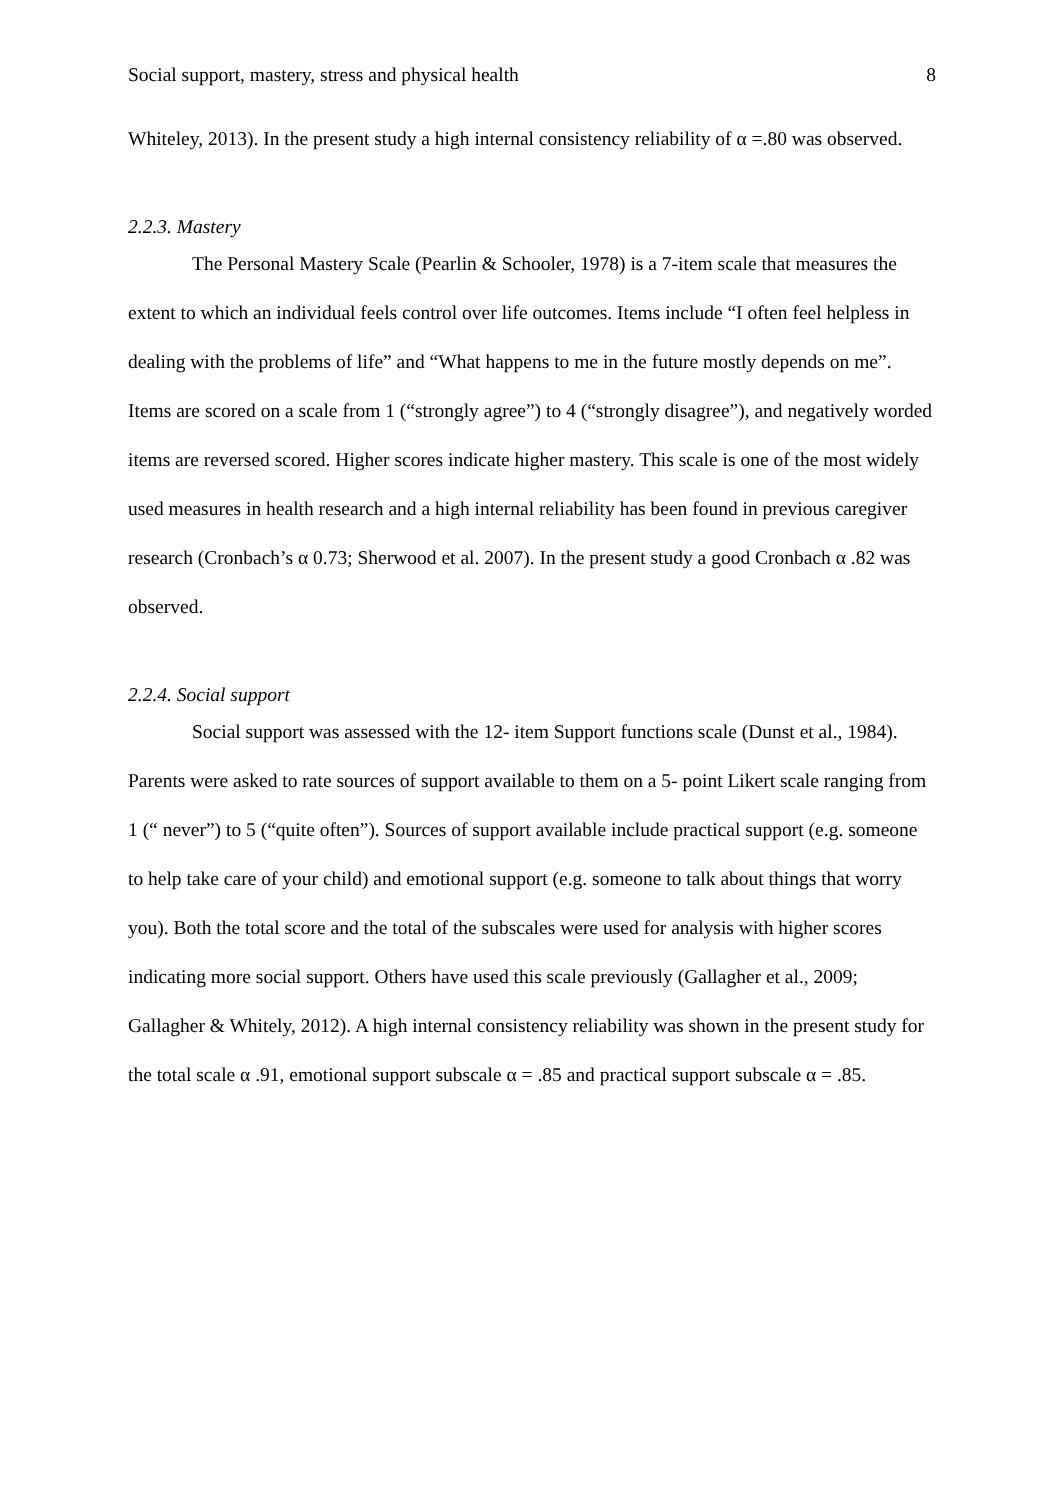Social support, mastery, stress and physical health 8
Whiteley, 2013). In the present study a high internal consistency reliability of α =.80 was observed.
2.2.3. Mastery
The Personal Mastery Scale (Pearlin & Schooler, 1978) is a 7-item scale that measures the extent to which an individual feels control over life outcomes. Items include “I often feel helpless in dealing with the problems of life” and “What happens to me in the future mostly depends on me”. Items are scored on a scale from 1 (“strongly agree”) to 4 (“strongly disagree”), and negatively worded items are reversed scored. Higher scores indicate higher mastery. This scale is one of the most widely used measures in health research and a high internal reliability has been found in previous caregiver research (Cronbach’s α 0.73; Sherwood et al. 2007). In the present study a good Cronbach α .82 was observed.
2.2.4. Social support
Social support was assessed with the 12- item Support functions scale (Dunst et al., 1984). Parents were asked to rate sources of support available to them on a 5- point Likert scale ranging from 1 (“ never”) to 5 (“quite often”). Sources of support available include practical support (e.g. someone to help take care of your child) and emotional support (e.g. someone to talk about things that worry you). Both the total score and the total of the subscales were used for analysis with higher scores indicating more social support. Others have used this scale previously (Gallagher et al., 2009; Gallagher & Whitely, 2012). A high internal consistency reliability was shown in the present study for the total scale α .91, emotional support subscale α = .85 and practical support subscale α = .85.